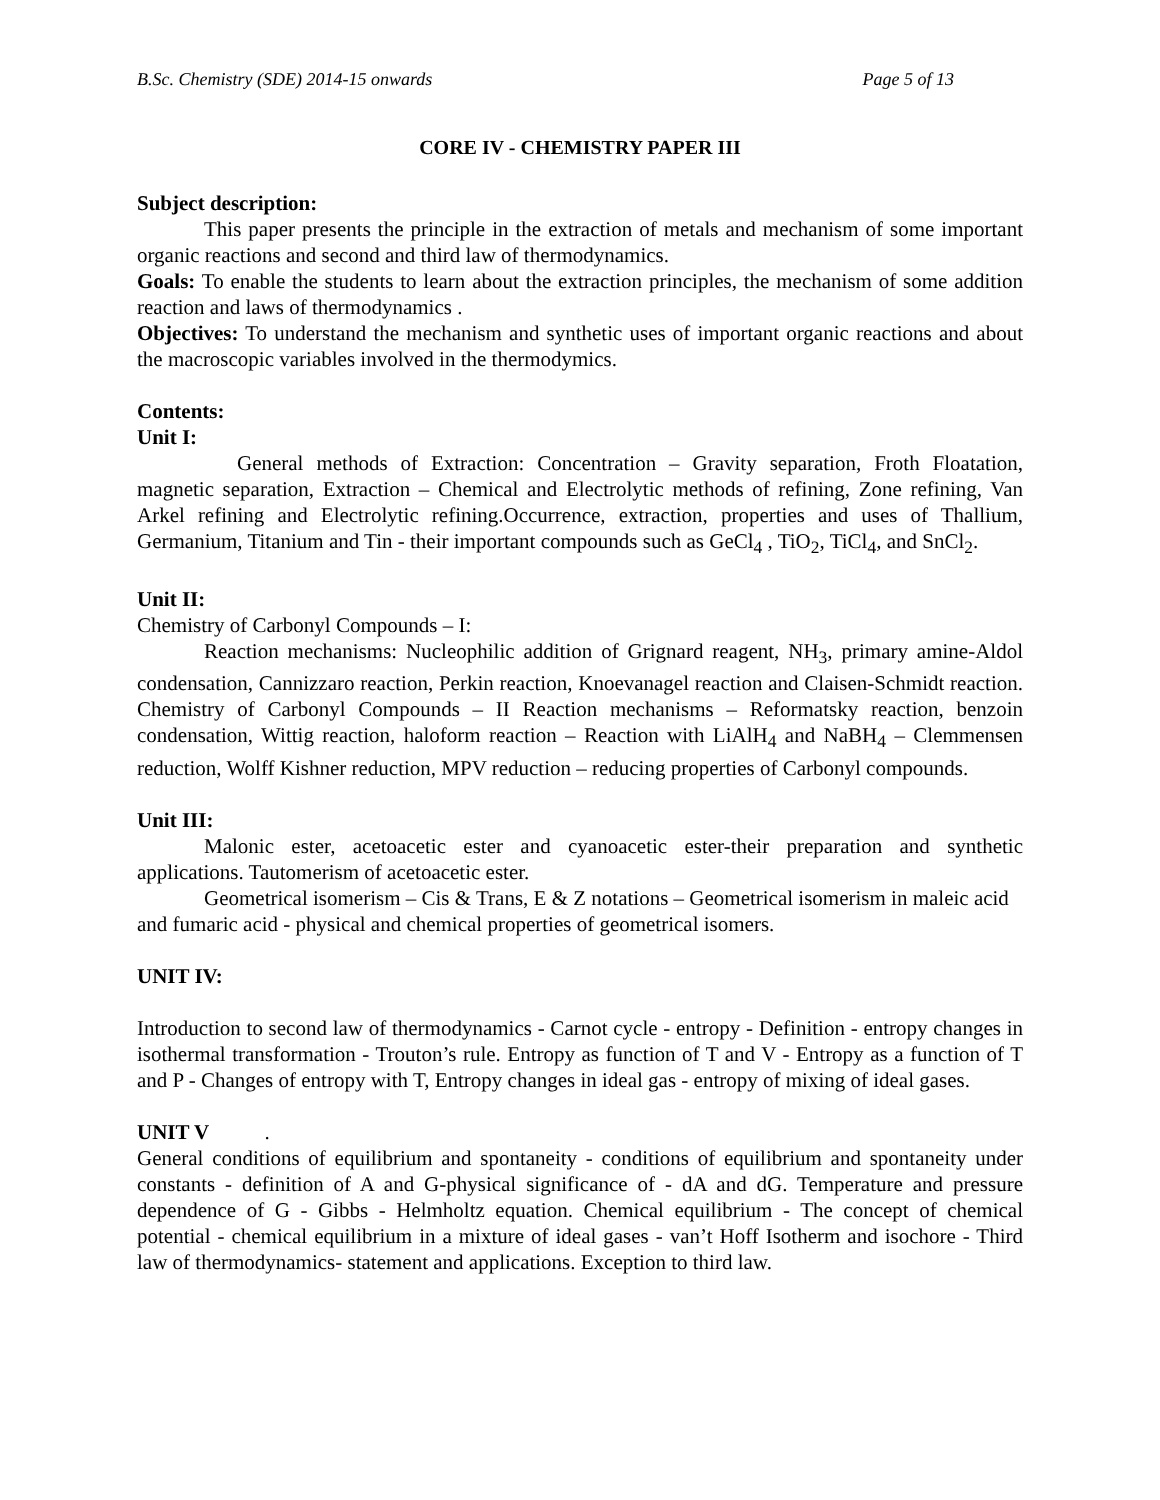B.Sc. Chemistry (SDE) 2014-15 onwards Page 5 of 13
CORE IV - CHEMISTRY PAPER III
Subject description:
This paper presents the principle in the extraction of metals and mechanism of some important organic reactions and second and third law of thermodynamics.
Goals: To enable the students to learn about the extraction principles, the mechanism of some addition reaction and laws of thermodynamics .
Objectives: To understand the mechanism and synthetic uses of important organic reactions and about the macroscopic variables involved in the thermodymics.
Contents:
Unit I:
General methods of Extraction: Concentration – Gravity separation, Froth Floatation, magnetic separation, Extraction – Chemical and Electrolytic methods of refining, Zone refining, Van Arkel refining and Electrolytic refining.Occurrence, extraction, properties and uses of Thallium, Germanium, Titanium and Tin - their important compounds such as GeCl<sub>4</sub> , TiO<sub>2</sub>, TiCl<sub>4</sub>, and SnCl<sub>2</sub>.
Unit II:
Chemistry of Carbonyl Compounds – I:
Reaction mechanisms: Nucleophilic addition of Grignard reagent, NH<sub>3</sub>, primary amine-Aldol condensation, Cannizzaro reaction, Perkin reaction, Knoevanagel reaction and Claisen-Schmidt reaction. Chemistry of Carbonyl Compounds – II Reaction mechanisms – Reformatsky reaction, benzoin condensation, Wittig reaction, haloform reaction – Reaction with LiAlH<sub>4</sub> and NaBH<sub>4</sub> – Clemmensen reduction, Wolff Kishner reduction, MPV reduction – reducing properties of Carbonyl compounds.
Unit III:
Malonic ester, acetoacetic ester and cyanoacetic ester-their preparation and synthetic applications. Tautomerism of acetoacetic ester.
Geometrical isomerism – Cis & Trans, E & Z notations – Geometrical isomerism in maleic acid and fumaric acid - physical and chemical properties of geometrical isomers.
UNIT IV:
Introduction to second law of thermodynamics - Carnot cycle - entropy - Definition - entropy changes in isothermal transformation - Trouton’s rule. Entropy as function of T and V - Entropy as a function of T and P - Changes of entropy with T, Entropy changes in ideal gas - entropy of mixing of ideal gases.
UNIT V .
General conditions of equilibrium and spontaneity - conditions of equilibrium and spontaneity under constants - definition of A and G-physical significance of - dA and dG. Temperature and pressure dependence of G - Gibbs - Helmholtz equation. Chemical equilibrium - The concept of chemical potential - chemical equilibrium in a mixture of ideal gases - van’t Hoff Isotherm and isochore - Third law of thermodynamics- statement and applications. Exception to third law.